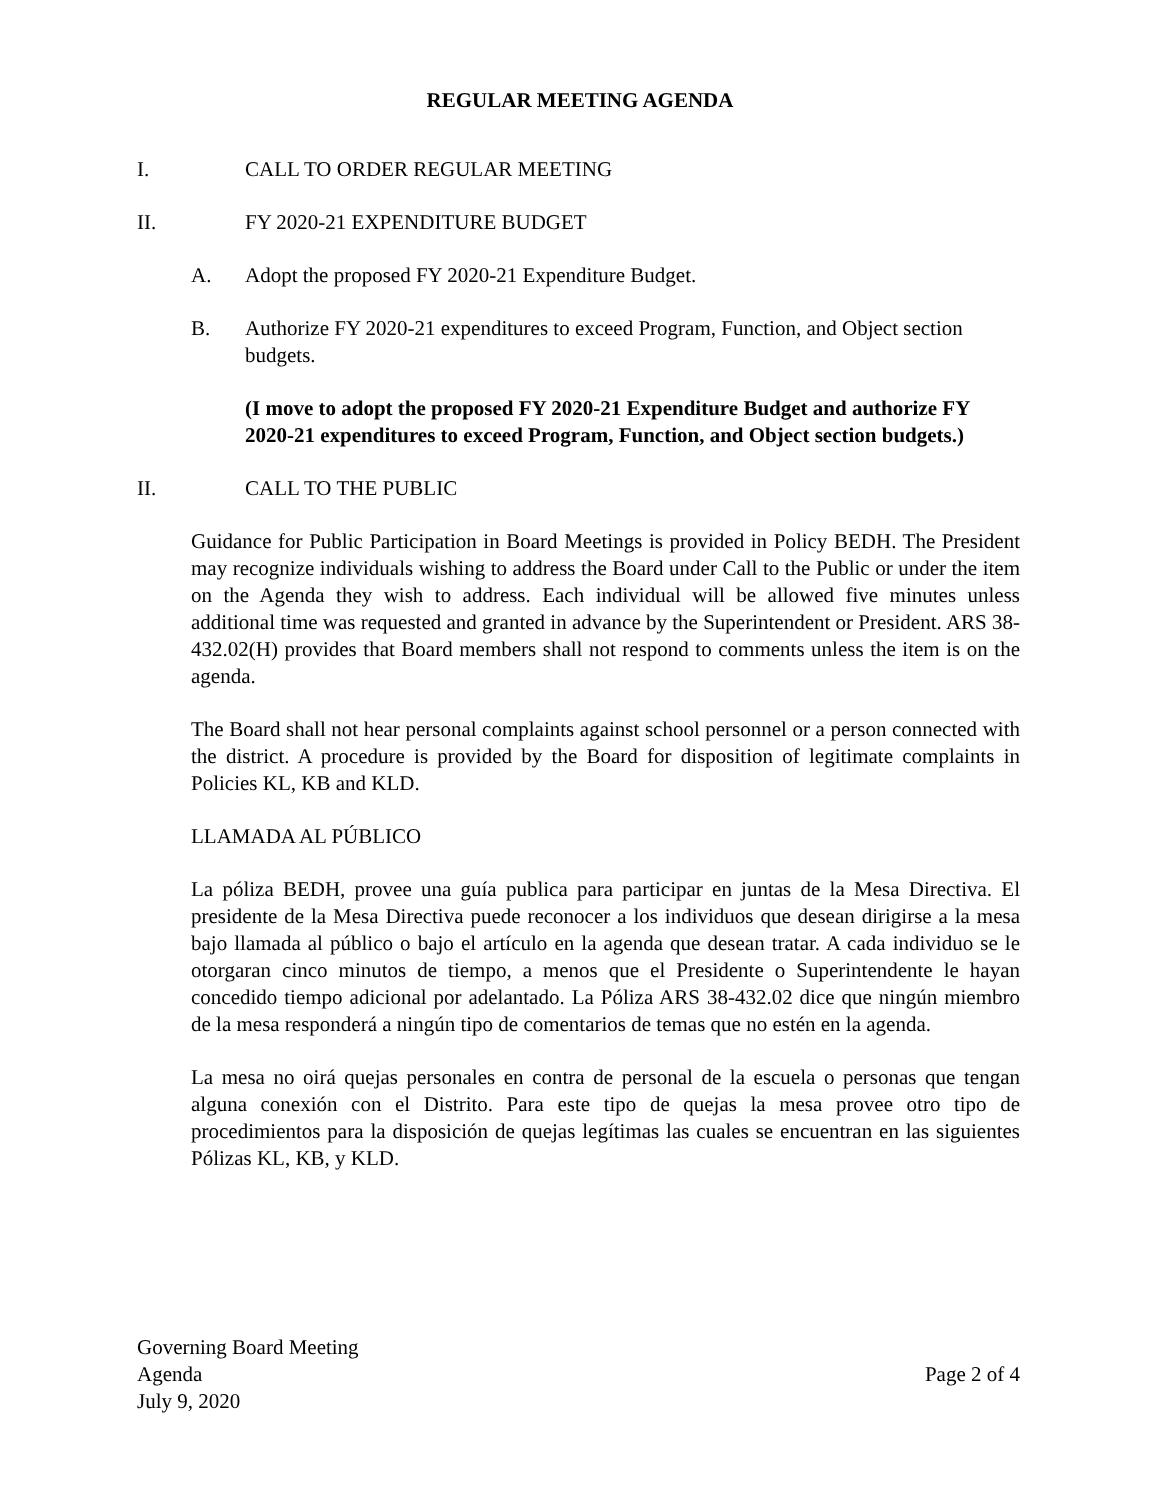REGULAR MEETING AGENDA
I. CALL TO ORDER REGULAR MEETING
II. FY 2020-21 EXPENDITURE BUDGET
A. Adopt the proposed FY 2020-21 Expenditure Budget.
B. Authorize FY 2020-21 expenditures to exceed Program, Function, and Object section budgets.
(I move to adopt the proposed FY 2020-21 Expenditure Budget and authorize FY 2020-21 expenditures to exceed Program, Function, and Object section budgets.)
II. CALL TO THE PUBLIC
Guidance for Public Participation in Board Meetings is provided in Policy BEDH. The President may recognize individuals wishing to address the Board under Call to the Public or under the item on the Agenda they wish to address. Each individual will be allowed five minutes unless additional time was requested and granted in advance by the Superintendent or President. ARS 38-432.02(H) provides that Board members shall not respond to comments unless the item is on the agenda.
The Board shall not hear personal complaints against school personnel or a person connected with the district. A procedure is provided by the Board for disposition of legitimate complaints in Policies KL, KB and KLD.
LLAMADA AL PÚBLICO
La póliza BEDH, provee una guía publica para participar en juntas de la Mesa Directiva. El presidente de la Mesa Directiva puede reconocer a los individuos que desean dirigirse a la mesa bajo llamada al público o bajo el artículo en la agenda que desean tratar. A cada individuo se le otorgaran cinco minutos de tiempo, a menos que el Presidente o Superintendente le hayan concedido tiempo adicional por adelantado. La Póliza ARS 38-432.02 dice que ningún miembro de la mesa responderá a ningún tipo de comentarios de temas que no estén en la agenda.
La mesa no oirá quejas personales en contra de personal de la escuela o personas que tengan alguna conexión con el Distrito. Para este tipo de quejas la mesa provee otro tipo de procedimientos para la disposición de quejas legítimas las cuales se encuentran en las siguientes Pólizas KL, KB, y KLD.
Governing Board Meeting
Agenda
July 9, 2020
Page 2 of 4